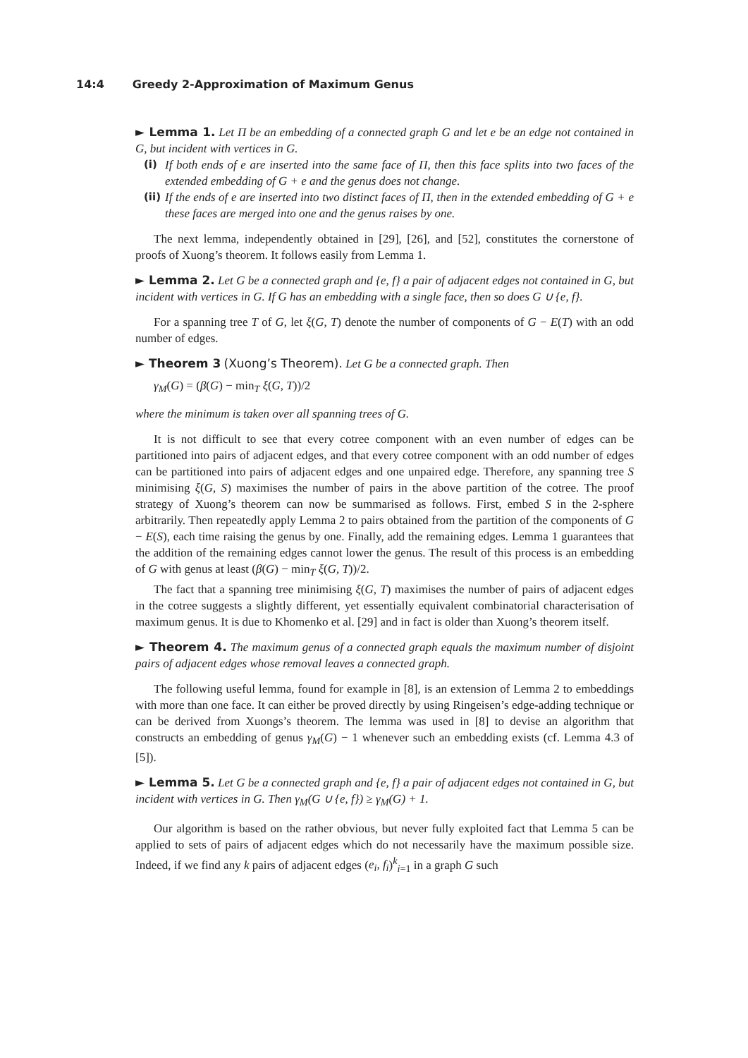14:4 Greedy 2-Approximation of Maximum Genus
► Lemma 1. Let Π be an embedding of a connected graph G and let e be an edge not contained in G, but incident with vertices in G.
(i) If both ends of e are inserted into the same face of Π, then this face splits into two faces of the extended embedding of G + e and the genus does not change.
(ii) If the ends of e are inserted into two distinct faces of Π, then in the extended embedding of G + e these faces are merged into one and the genus raises by one.
The next lemma, independently obtained in [29], [26], and [52], constitutes the cornerstone of proofs of Xuong’s theorem. It follows easily from Lemma 1.
► Lemma 2. Let G be a connected graph and {e, f} a pair of adjacent edges not contained in G, but incident with vertices in G. If G has an embedding with a single face, then so does G ∪ {e, f}.
For a spanning tree T of G, let ξ(G, T) denote the number of components of G − E(T) with an odd number of edges.
► Theorem 3 (Xuong’s Theorem). Let G be a connected graph. Then
γ<sub>M</sub>(G) = (β(G) − min<sub>T</sub> ξ(G, T))/2
where the minimum is taken over all spanning trees of G.
It is not difficult to see that every cotree component with an even number of edges can be partitioned into pairs of adjacent edges, and that every cotree component with an odd number of edges can be partitioned into pairs of adjacent edges and one unpaired edge. Therefore, any spanning tree S minimising ξ(G, S) maximises the number of pairs in the above partition of the cotree. The proof strategy of Xuong’s theorem can now be summarised as follows. First, embed S in the 2-sphere arbitrarily. Then repeatedly apply Lemma 2 to pairs obtained from the partition of the components of G − E(S), each time raising the genus by one. Finally, add the remaining edges. Lemma 1 guarantees that the addition of the remaining edges cannot lower the genus. The result of this process is an embedding of G with genus at least (β(G) − min<sub>T</sub> ξ(G, T))/2.
The fact that a spanning tree minimising ξ(G, T) maximises the number of pairs of adjacent edges in the cotree suggests a slightly different, yet essentially equivalent combinatorial characterisation of maximum genus. It is due to Khomenko et al. [29] and in fact is older than Xuong’s theorem itself.
► Theorem 4. The maximum genus of a connected graph equals the maximum number of disjoint pairs of adjacent edges whose removal leaves a connected graph.
The following useful lemma, found for example in [8], is an extension of Lemma 2 to embeddings with more than one face. It can either be proved directly by using Ringeisen’s edge-adding technique or can be derived from Xuongs’s theorem. The lemma was used in [8] to devise an algorithm that constructs an embedding of genus γ<sub>M</sub>(G) − 1 whenever such an embedding exists (cf. Lemma 4.3 of [5]).
► Lemma 5. Let G be a connected graph and {e, f} a pair of adjacent edges not contained in G, but incident with vertices in G. Then γ<sub>M</sub>(G ∪ {e, f}) ≥ γ<sub>M</sub>(G) + 1.
Our algorithm is based on the rather obvious, but never fully exploited fact that Lemma 5 can be applied to sets of pairs of adjacent edges which do not necessarily have the maximum possible size. Indeed, if we find any k pairs of adjacent edges (e<sub>i</sub>, f<sub>i</sub>)<sup>k</sup><sub>i=1</sub> in a graph G such